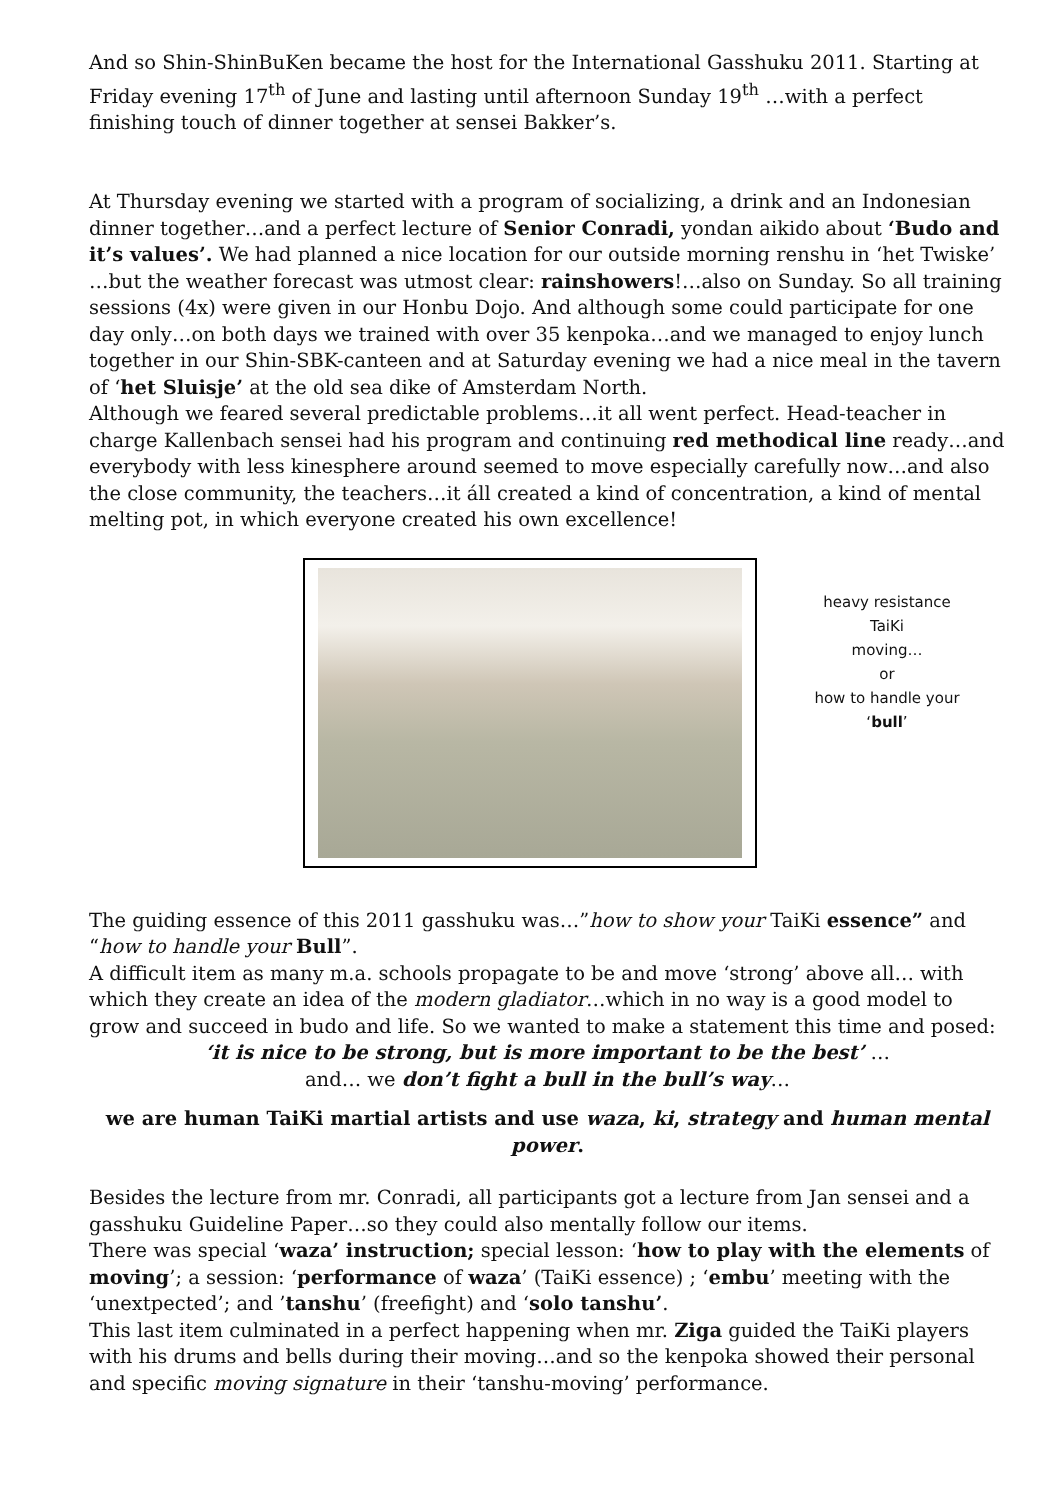And so Shin-ShinBuKen became the host for the International Gasshuku 2011. Starting at Friday evening 17<sup>th</sup> of June and lasting until afternoon Sunday 19<sup>th</sup> …with a perfect finishing touch of dinner together at sensei Bakker’s.
At Thursday evening we started with a program of socializing, a drink and an Indonesian dinner together…and a perfect lecture of Senior Conradi, yondan aikido about ‘Budo and it’s values’. We had planned a nice location for our outside morning renshu in ‘het Twiske’ …but the weather forecast was utmost clear: rainshowers!…also on Sunday. So all training sessions (4x) were given in our Honbu Dojo. And although some could participate for one day only…on both days we trained with over 35 kenpoka…and we managed to enjoy lunch together in our Shin-SBK-canteen and at Saturday evening we had a nice meal in the tavern of ‘het Sluisje’ at the old sea dike of Amsterdam North.
Although we feared several predictable problems…it all went perfect. Head-teacher in charge Kallenbach sensei had his program and continuing red methodical line ready…and everybody with less kinesphere around seemed to move especially carefully now…and also the close community, the teachers…it áll created a kind of concentration, a kind of mental melting pot, in which everyone created his own excellence!
heavy resistance
TaiKi
moving…
or
how to handle your
‘bull’
The guiding essence of this 2011 gasshuku was…”how to show your TaiKi essence” and “how to handle your Bull”.
A difficult item as many m.a. schools propagate to be and move ‘strong’ above all… with which they create an idea of the modern gladiator…which in no way is a good model to grow and succeed in budo and life. So we wanted to make a statement this time and posed:
‘it is nice to be strong, but is more important to be the best’ …
and… we don’t fight a bull in the bull’s way…
we are human TaiKi martial artists and use waza, ki, strategy and human mental power.
Besides the lecture from mr. Conradi, all participants got a lecture from Jan sensei and a gasshuku Guideline Paper…so they could also mentally follow our items.
There was special ‘waza’ instruction; special lesson: ‘how to play with the elements of moving’; a session: ‘performance of waza’ (TaiKi essence) ; ‘embu’ meeting with the ‘unextpected’; and ’tanshu’ (freefight) and ‘solo tanshu’.
This last item culminated in a perfect happening when mr. Ziga guided the TaiKi players with his drums and bells during their moving…and so the kenpoka showed their personal and specific moving signature in their ‘tanshu-moving’ performance.